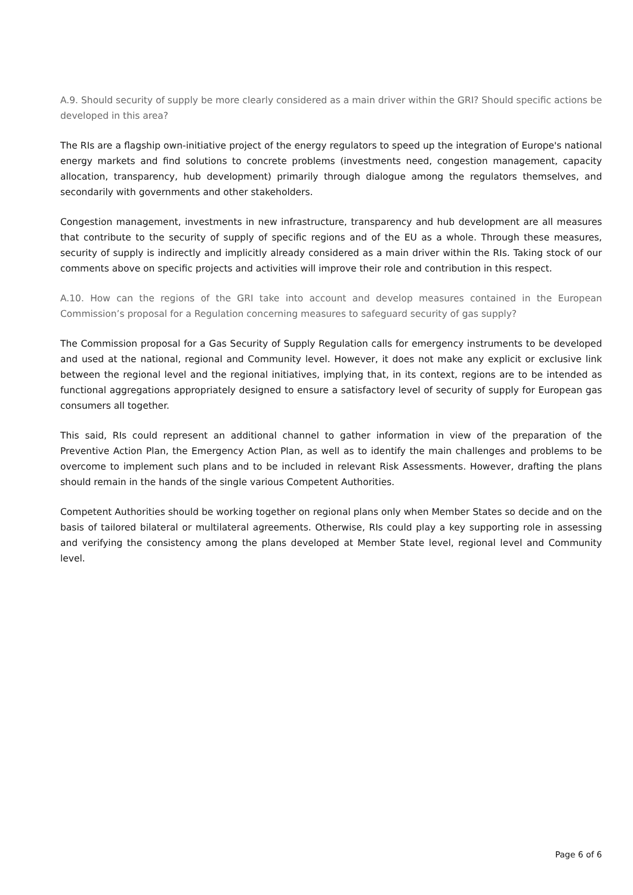A.9. Should security of supply be more clearly considered as a main driver within the GRI? Should specific actions be developed in this area?
The RIs are a flagship own-initiative project of the energy regulators to speed up the integration of Europe's national energy markets and find solutions to concrete problems (investments need, congestion management, capacity allocation, transparency, hub development) primarily through dialogue among the regulators themselves, and secondarily with governments and other stakeholders.
Congestion management, investments in new infrastructure, transparency and hub development are all measures that contribute to the security of supply of specific regions and of the EU as a whole. Through these measures, security of supply is indirectly and implicitly already considered as a main driver within the RIs. Taking stock of our comments above on specific projects and activities will improve their role and contribution in this respect.
A.10. How can the regions of the GRI take into account and develop measures contained in the European Commission’s proposal for a Regulation concerning measures to safeguard security of gas supply?
The Commission proposal for a Gas Security of Supply Regulation calls for emergency instruments to be developed and used at the national, regional and Community level. However, it does not make any explicit or exclusive link between the regional level and the regional initiatives, implying that, in its context, regions are to be intended as functional aggregations appropriately designed to ensure a satisfactory level of security of supply for European gas consumers all together.
This said, RIs could represent an additional channel to gather information in view of the preparation of the Preventive Action Plan, the Emergency Action Plan, as well as to identify the main challenges and problems to be overcome to implement such plans and to be included in relevant Risk Assessments. However, drafting the plans should remain in the hands of the single various Competent Authorities.
Competent Authorities should be working together on regional plans only when Member States so decide and on the basis of tailored bilateral or multilateral agreements. Otherwise, RIs could play a key supporting role in assessing and verifying the consistency among the plans developed at Member State level, regional level and Community level.
Page 6 of 6